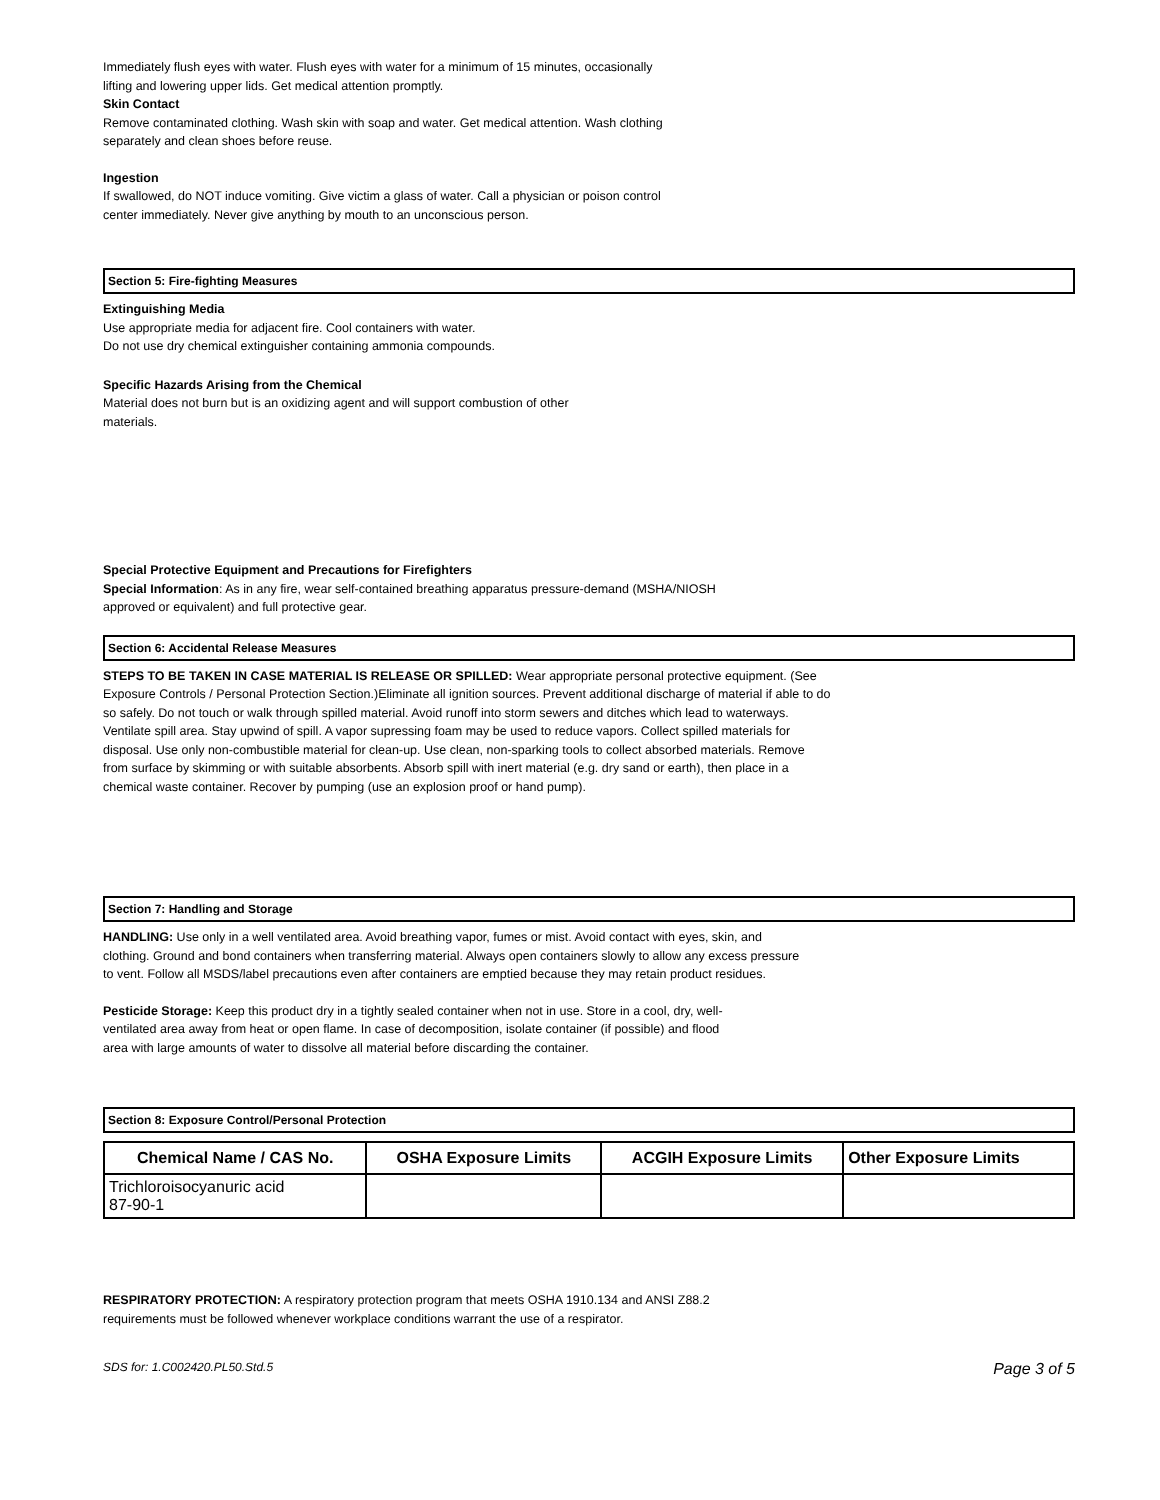Immediately flush eyes with water. Flush eyes with water for a minimum of 15 minutes, occasionally
lifting and lowering upper lids. Get medical attention promptly.
Skin Contact
Remove contaminated clothing. Wash skin with soap and water. Get medical attention. Wash clothing
separately and clean shoes before reuse.
Ingestion
If swallowed, do NOT induce vomiting. Give victim a glass of water. Call a physician or poison control
center immediately. Never give anything by mouth to an unconscious person.
Section 5: Fire-fighting Measures
Extinguishing Media
Use appropriate media for adjacent fire. Cool containers with water.
Do not use dry chemical extinguisher containing ammonia compounds.
Specific Hazards Arising from the Chemical
Material does not burn but is an oxidizing agent and will support combustion of other
materials.
Special Protective Equipment and Precautions for Firefighters
Special Information: As in any fire, wear self-contained breathing apparatus pressure-demand (MSHA/NIOSH
approved or equivalent) and full protective gear.
Section 6: Accidental Release Measures
STEPS TO BE TAKEN IN CASE MATERIAL IS RELEASE OR SPILLED: Wear appropriate personal protective equipment. (See Exposure Controls / Personal Protection Section.)Eliminate all ignition sources. Prevent additional discharge of material if able to do so safely. Do not touch or walk through spilled material. Avoid runoff into storm sewers and ditches which lead to waterways. Ventilate spill area. Stay upwind of spill. A vapor supressing foam may be used to reduce vapors. Collect spilled materials for disposal. Use only non-combustible material for clean-up. Use clean, non-sparking tools to collect absorbed materials. Remove from surface by skimming or with suitable absorbents. Absorb spill with inert material (e.g. dry sand or earth), then place in a chemical waste container. Recover by pumping (use an explosion proof or hand pump).
Section 7: Handling and Storage
HANDLING: Use only in a well ventilated area. Avoid breathing vapor, fumes or mist. Avoid contact with eyes, skin, and clothing. Ground and bond containers when transferring material. Always open containers slowly to allow any excess pressure to vent. Follow all MSDS/label precautions even after containers are emptied because they may retain product residues.
Pesticide Storage: Keep this product dry in a tightly sealed container when not in use. Store in a cool, dry, well-ventilated area away from heat or open flame. In case of decomposition, isolate container (if possible) and flood area with large amounts of water to dissolve all material before discarding the container.
Section 8: Exposure Control/Personal Protection
| Chemical Name / CAS No. | OSHA Exposure Limits | ACGIH Exposure Limits | Other Exposure Limits |
| --- | --- | --- | --- |
| Trichloroisocyanuric acid 87-90-1 | | | |
RESPIRATORY PROTECTION: A respiratory protection program that meets OSHA 1910.134 and ANSI Z88.2
requirements must be followed whenever workplace conditions warrant the use of a respirator.
SDS for: 1.C002420.PL50.Std.5 Page 3 of 5